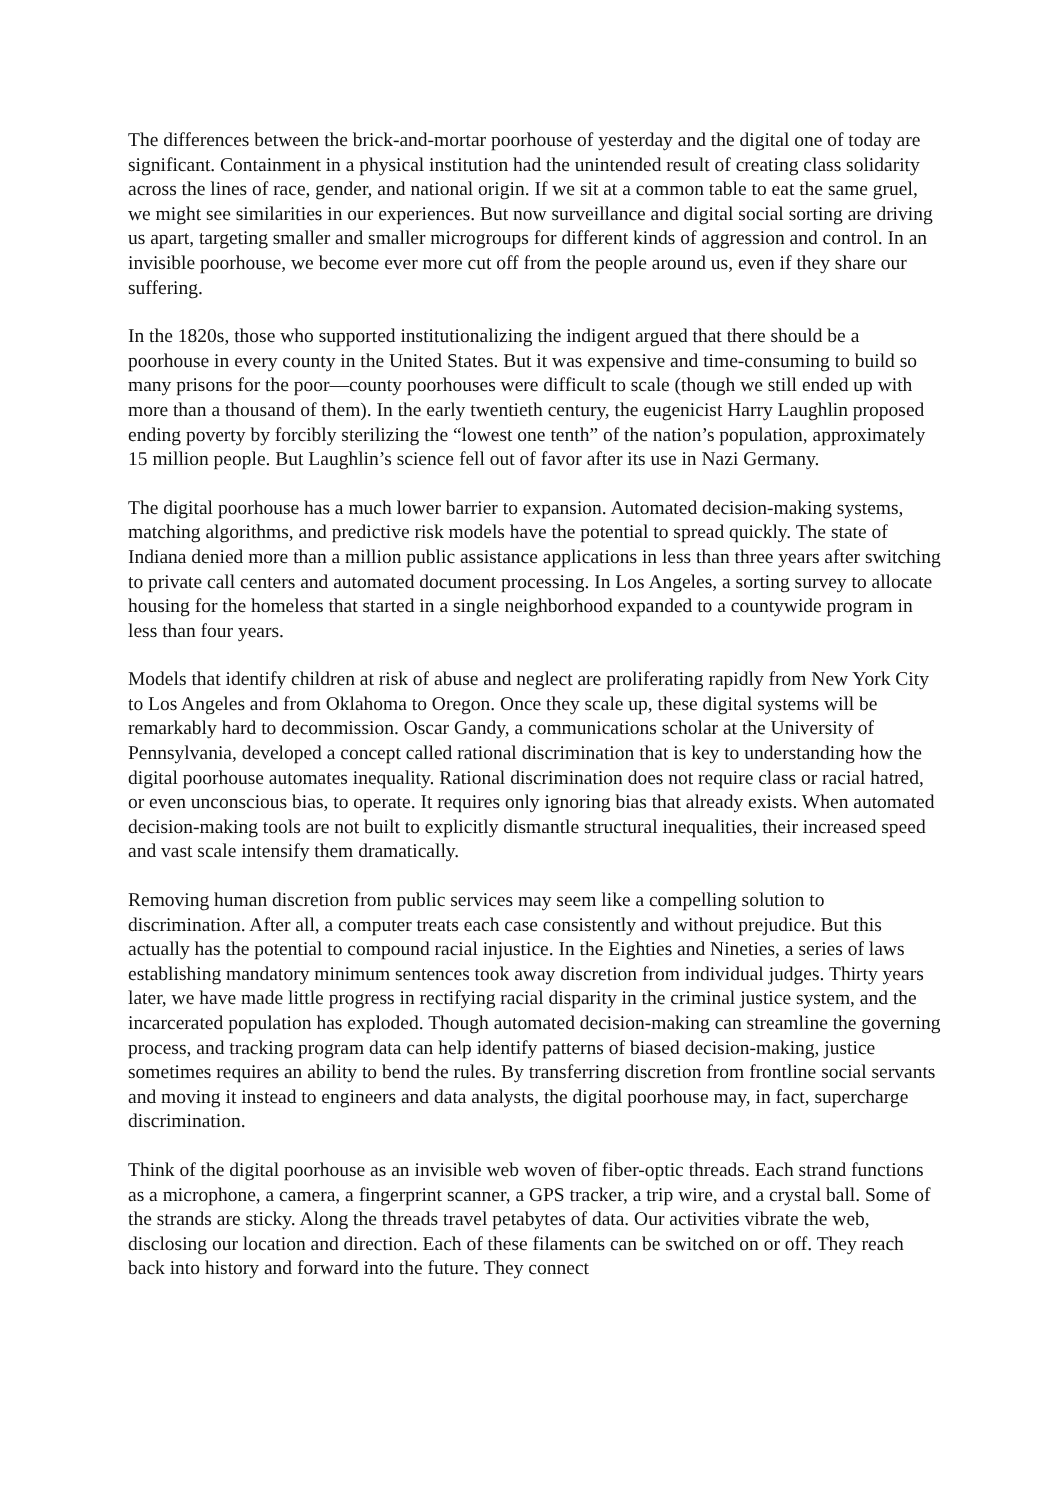The differences between the brick-and-mortar poorhouse of yesterday and the digital one of today are significant. Containment in a physical institution had the unintended result of creating class solidarity across the lines of race, gender, and national origin. If we sit at a common table to eat the same gruel, we might see similarities in our experiences. But now surveillance and digital social sorting are driving us apart, targeting smaller and smaller microgroups for different kinds of aggression and control. In an invisible poorhouse, we become ever more cut off from the people around us, even if they share our suffering.
In the 1820s, those who supported institutionalizing the indigent argued that there should be a poorhouse in every county in the United States. But it was expensive and time-consuming to build so many prisons for the poor—county poorhouses were difficult to scale (though we still ended up with more than a thousand of them). In the early twentieth century, the eugenicist Harry Laughlin proposed ending poverty by forcibly sterilizing the “lowest one tenth” of the nation’s population, approximately 15 million people. But Laughlin’s science fell out of favor after its use in Nazi Germany.
The digital poorhouse has a much lower barrier to expansion. Automated decision-making systems, matching algorithms, and predictive risk models have the potential to spread quickly. The state of Indiana denied more than a million public assistance applications in less than three years after switching to private call centers and automated document processing. In Los Angeles, a sorting survey to allocate housing for the homeless that started in a single neighborhood expanded to a countywide program in less than four years.
Models that identify children at risk of abuse and neglect are proliferating rapidly from New York City to Los Angeles and from Oklahoma to Oregon. Once they scale up, these digital systems will be remarkably hard to decommission. Oscar Gandy, a communications scholar at the University of Pennsylvania, developed a concept called rational discrimination that is key to understanding how the digital poorhouse automates inequality. Rational discrimination does not require class or racial hatred, or even unconscious bias, to operate. It requires only ignoring bias that already exists. When automated decision-making tools are not built to explicitly dismantle structural inequalities, their increased speed and vast scale intensify them dramatically.
Removing human discretion from public services may seem like a compelling solution to discrimination. After all, a computer treats each case consistently and without prejudice. But this actually has the potential to compound racial injustice. In the Eighties and Nineties, a series of laws establishing mandatory minimum sentences took away discretion from individual judges. Thirty years later, we have made little progress in rectifying racial disparity in the criminal justice system, and the incarcerated population has exploded. Though automated decision-making can streamline the governing process, and tracking program data can help identify patterns of biased decision-making, justice sometimes requires an ability to bend the rules. By transferring discretion from frontline social servants and moving it instead to engineers and data analysts, the digital poorhouse may, in fact, supercharge discrimination.
Think of the digital poorhouse as an invisible web woven of fiber-optic threads. Each strand functions as a microphone, a camera, a fingerprint scanner, a GPS tracker, a trip wire, and a crystal ball. Some of the strands are sticky. Along the threads travel petabytes of data. Our activities vibrate the web, disclosing our location and direction. Each of these filaments can be switched on or off. They reach back into history and forward into the future. They connect